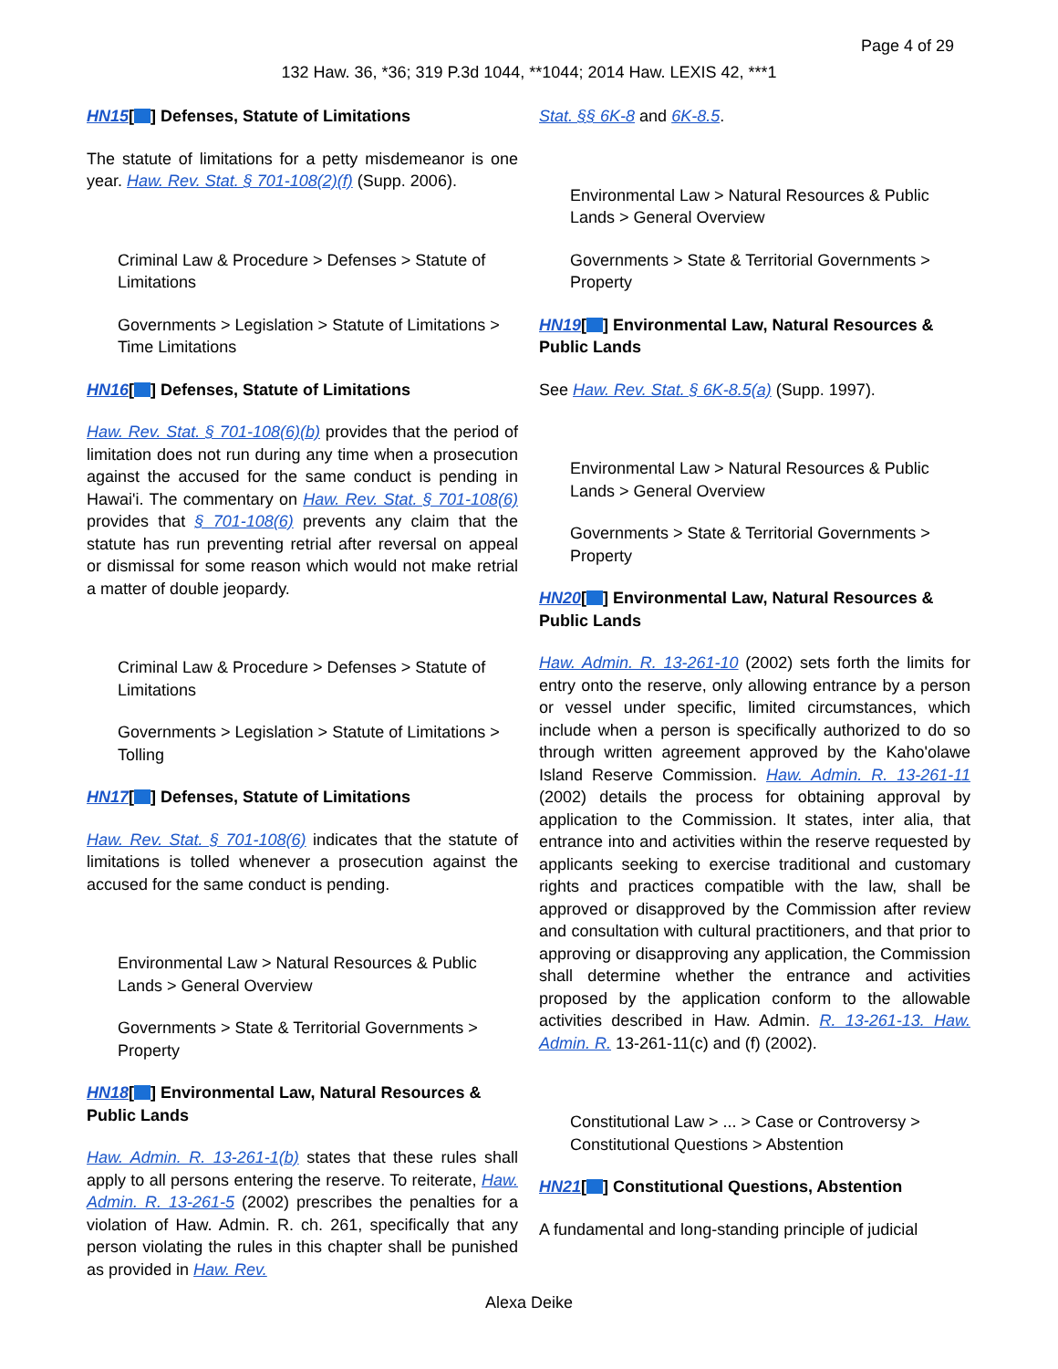Page 4 of 29
132 Haw. 36, *36; 319 P.3d 1044, **1044; 2014 Haw. LEXIS 42, ***1
HN15[ ] Defenses, Statute of Limitations
The statute of limitations for a petty misdemeanor is one year. Haw. Rev. Stat. § 701-108(2)(f) (Supp. 2006).
Criminal Law & Procedure > Defenses > Statute of Limitations
Governments > Legislation > Statute of Limitations > Time Limitations
HN16[ ] Defenses, Statute of Limitations
Haw. Rev. Stat. § 701-108(6)(b) provides that the period of limitation does not run during any time when a prosecution against the accused for the same conduct is pending in Hawai'i. The commentary on Haw. Rev. Stat. § 701-108(6) provides that § 701-108(6) prevents any claim that the statute has run preventing retrial after reversal on appeal or dismissal for some reason which would not make retrial a matter of double jeopardy.
Criminal Law & Procedure > Defenses > Statute of Limitations
Governments > Legislation > Statute of Limitations > Tolling
HN17[ ] Defenses, Statute of Limitations
Haw. Rev. Stat. § 701-108(6) indicates that the statute of limitations is tolled whenever a prosecution against the accused for the same conduct is pending.
Environmental Law > Natural Resources & Public Lands > General Overview
Governments > State & Territorial Governments > Property
HN18[ ] Environmental Law, Natural Resources & Public Lands
Haw. Admin. R. 13-261-1(b) states that these rules shall apply to all persons entering the reserve. To reiterate, Haw. Admin. R. 13-261-5 (2002) prescribes the penalties for a violation of Haw. Admin. R. ch. 261, specifically that any person violating the rules in this chapter shall be punished as provided in Haw. Rev.
Stat. §§ 6K-8 and 6K-8.5.
Environmental Law > Natural Resources & Public Lands > General Overview
Governments > State & Territorial Governments > Property
HN19[ ] Environmental Law, Natural Resources & Public Lands
See Haw. Rev. Stat. § 6K-8.5(a) (Supp. 1997).
Environmental Law > Natural Resources & Public Lands > General Overview
Governments > State & Territorial Governments > Property
HN20[ ] Environmental Law, Natural Resources & Public Lands
Haw. Admin. R. 13-261-10 (2002) sets forth the limits for entry onto the reserve, only allowing entrance by a person or vessel under specific, limited circumstances, which include when a person is specifically authorized to do so through written agreement approved by the Kaho'olawe Island Reserve Commission. Haw. Admin. R. 13-261-11 (2002) details the process for obtaining approval by application to the Commission. It states, inter alia, that entrance into and activities within the reserve requested by applicants seeking to exercise traditional and customary rights and practices compatible with the law, shall be approved or disapproved by the Commission after review and consultation with cultural practitioners, and that prior to approving or disapproving any application, the Commission shall determine whether the entrance and activities proposed by the application conform to the allowable activities described in Haw. Admin. R. 13-261-13. Haw. Admin. R. 13-261-11(c) and (f) (2002).
Constitutional Law > ... > Case or Controversy > Constitutional Questions > Abstention
HN21[ ] Constitutional Questions, Abstention
A fundamental and long-standing principle of judicial
Alexa Deike